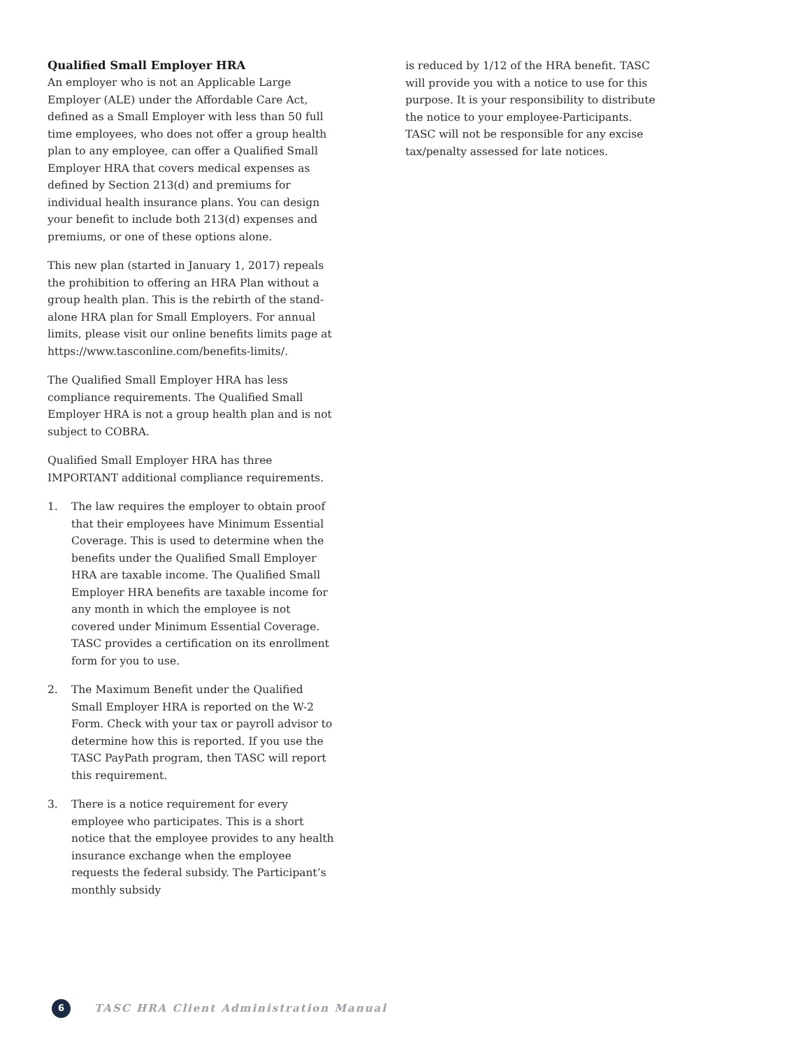Qualified Small Employer HRA
An employer who is not an Applicable Large Employer (ALE) under the Affordable Care Act, defined as a Small Employer with less than 50 full time employees, who does not offer a group health plan to any employee, can offer a Qualified Small Employer HRA that covers medical expenses as defined by Section 213(d) and premiums for individual health insurance plans. You can design your benefit to include both 213(d) expenses and premiums, or one of these options alone.
This new plan (started in January 1, 2017) repeals the prohibition to offering an HRA Plan without a group health plan. This is the rebirth of the stand-alone HRA plan for Small Employers. For annual limits, please visit our online benefits limits page at https://www.tasconline.com/benefits-limits/.
The Qualified Small Employer HRA has less compliance requirements. The Qualified Small Employer HRA is not a group health plan and is not subject to COBRA.
Qualified Small Employer HRA has three IMPORTANT additional compliance requirements.
1. The law requires the employer to obtain proof that their employees have Minimum Essential Coverage. This is used to determine when the benefits under the Qualified Small Employer HRA are taxable income. The Qualified Small Employer HRA benefits are taxable income for any month in which the employee is not covered under Minimum Essential Coverage. TASC provides a certification on its enrollment form for you to use.
2. The Maximum Benefit under the Qualified Small Employer HRA is reported on the W-2 Form. Check with your tax or payroll advisor to determine how this is reported. If you use the TASC PayPath program, then TASC will report this requirement.
3. There is a notice requirement for every employee who participates. This is a short notice that the employee provides to any health insurance exchange when the employee requests the federal subsidy. The Participant’s monthly subsidy
is reduced by 1/12 of the HRA benefit. TASC will provide you with a notice to use for this purpose. It is your responsibility to distribute the notice to your employee-Participants. TASC will not be responsible for any excise tax/penalty assessed for late notices.
6
TASC HRA Client Administration Manual